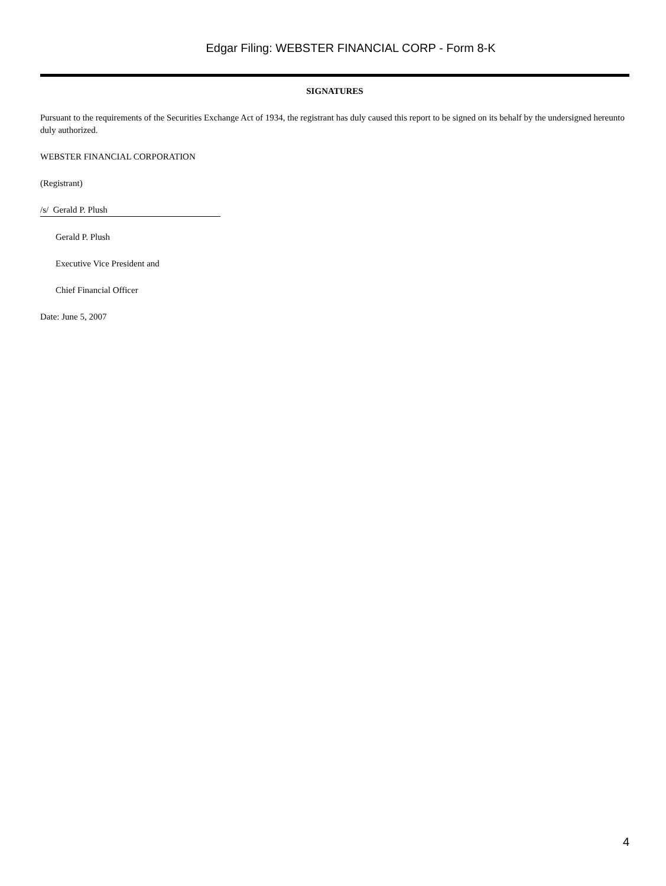Edgar Filing: WEBSTER FINANCIAL CORP - Form 8-K
SIGNATURES
Pursuant to the requirements of the Securities Exchange Act of 1934, the registrant has duly caused this report to be signed on its behalf by the undersigned hereunto duly authorized.
WEBSTER FINANCIAL CORPORATION
(Registrant)
/s/ Gerald P. Plush
Gerald P. Plush
Executive Vice President and
Chief Financial Officer
Date: June 5, 2007
4